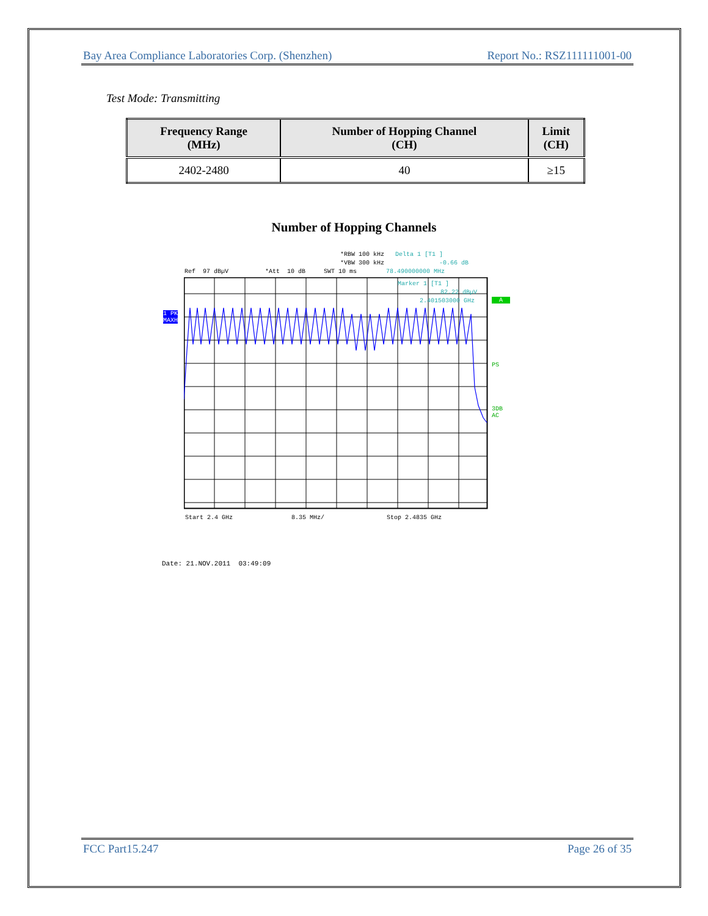Bay Area Compliance Laboratories Corp. (Shenzhen) Report No.: RSZ111111001-00
Test Mode: Transmitting
| Frequency Range (MHz) | Number of Hopping Channel (CH) | Limit (CH) |
| --- | --- | --- |
| 2402-2480 | 40 | ≥15 |
Number of Hopping Channels
*RBW 100 kHz Delta 1 [T1 ]
*VBW 300 kHz -0.66 dB
Ref 97 dBµV *Att 10 dB SWT 10 ms 78.490000000 MHz
1 PK
MAXH
Marker 1 [T1 ]
82.22 dBµV
2.401503000 GHz
A
PS
3DB
AC
Start 2.4 GHz 8.35 MHz/ Stop 2.4835 GHz
Date: 21.NOV.2011 03:49:09
FCC Part15.247 Page 26 of 35